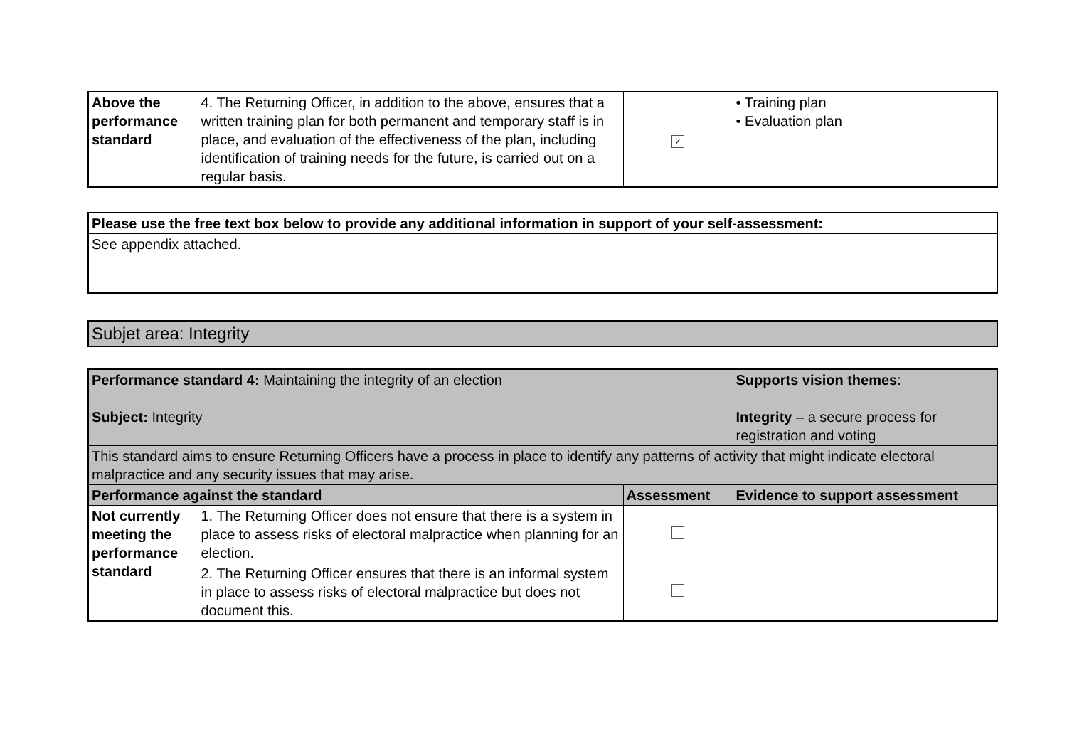| Above the performance standard | 4. The Returning Officer, in addition to the above, ensures that a written training plan for both permanent and temporary staff is in place, and evaluation of the effectiveness of the plan, including identification of training needs for the future, is carried out on a regular basis. | ✓ | • Training plan • Evaluation plan |
| Please use the free text box below to provide any additional information in support of your self-assessment: |
| See appendix attached. |
| Subjet area: Integrity |
| Performance standard 4: Maintaining the integrity of an election Subject: Integrity | | | Supports vision themes : Integrity – a secure process for registration and voting |
| This standard aims to ensure Returning Officers have a process in place to identify any patterns of activity that might indicate electoral malpractice and any security issues that may arise. | | | |
| Performance against the standard | | Assessment | Evidence to support assessment |
| Not currently meeting the performance standard | 1. The Returning Officer does not ensure that there is a system in place to assess risks of electoral malpractice when planning for an election. | | |
| | 2. The Returning Officer ensures that there is an informal system in place to assess risks of electoral malpractice but does not document this. | | |